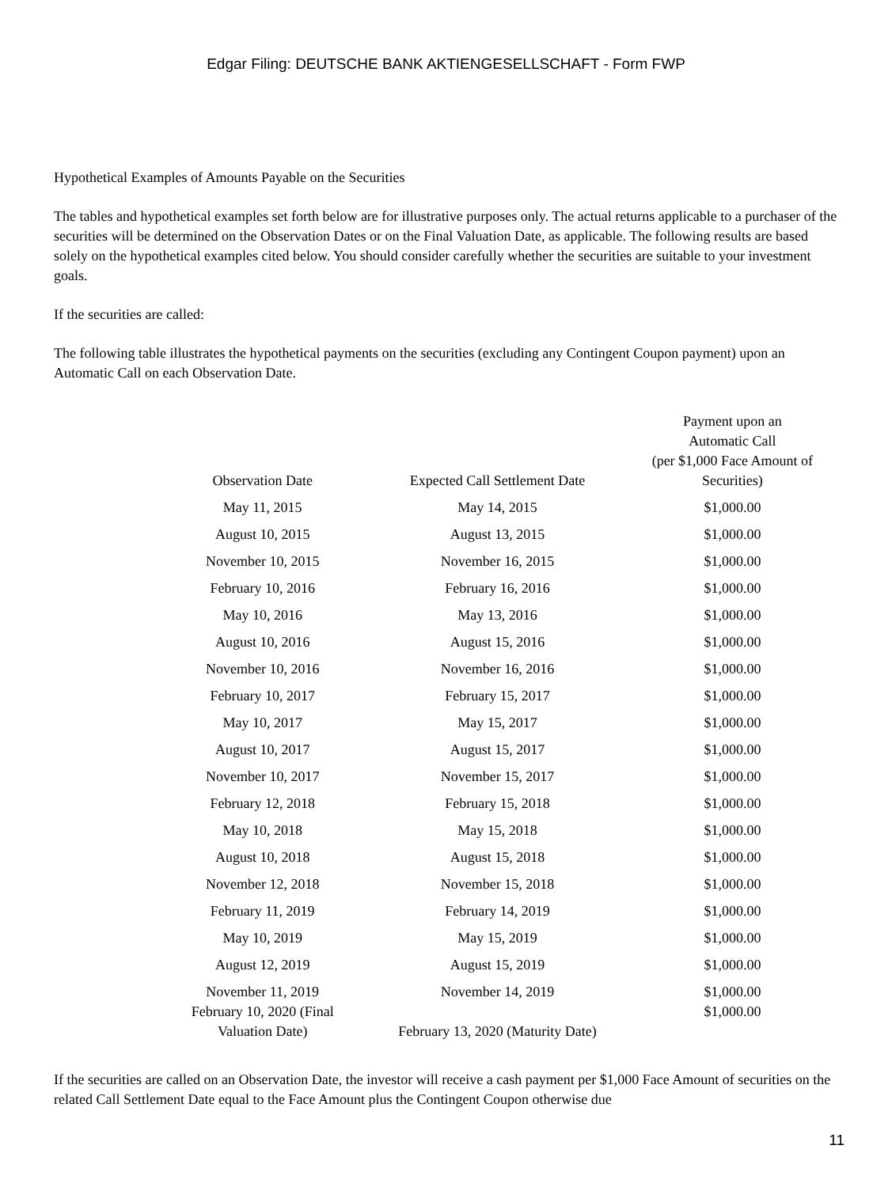Edgar Filing: DEUTSCHE BANK AKTIENGESELLSCHAFT - Form FWP
Hypothetical Examples of Amounts Payable on the Securities
The tables and hypothetical examples set forth below are for illustrative purposes only. The actual returns applicable to a purchaser of the securities will be determined on the Observation Dates or on the Final Valuation Date, as applicable. The following results are based solely on the hypothetical examples cited below. You should consider carefully whether the securities are suitable to your investment goals.
If the securities are called:
The following table illustrates the hypothetical payments on the securities (excluding any Contingent Coupon payment) upon an Automatic Call on each Observation Date.
| Observation Date | Expected Call Settlement Date | Payment upon an Automatic Call (per $1,000 Face Amount of Securities) |
| --- | --- | --- |
| May 11, 2015 | May 14, 2015 | $1,000.00 |
| August 10, 2015 | August 13, 2015 | $1,000.00 |
| November 10, 2015 | November 16, 2015 | $1,000.00 |
| February 10, 2016 | February 16, 2016 | $1,000.00 |
| May 10, 2016 | May 13, 2016 | $1,000.00 |
| August 10, 2016 | August 15, 2016 | $1,000.00 |
| November 10, 2016 | November 16, 2016 | $1,000.00 |
| February 10, 2017 | February 15, 2017 | $1,000.00 |
| May 10, 2017 | May 15, 2017 | $1,000.00 |
| August 10, 2017 | August 15, 2017 | $1,000.00 |
| November 10, 2017 | November 15, 2017 | $1,000.00 |
| February 12, 2018 | February 15, 2018 | $1,000.00 |
| May 10, 2018 | May 15, 2018 | $1,000.00 |
| August 10, 2018 | August 15, 2018 | $1,000.00 |
| November 12, 2018 | November 15, 2018 | $1,000.00 |
| February 11, 2019 | February 14, 2019 | $1,000.00 |
| May 10, 2019 | May 15, 2019 | $1,000.00 |
| August 12, 2019 | August 15, 2019 | $1,000.00 |
| November 11, 2019 | November 14, 2019 | $1,000.00 |
| February 10, 2020 (Final Valuation Date) | February 13, 2020 (Maturity Date) | $1,000.00 |
If the securities are called on an Observation Date, the investor will receive a cash payment per $1,000 Face Amount of securities on the related Call Settlement Date equal to the Face Amount plus the Contingent Coupon otherwise due
11